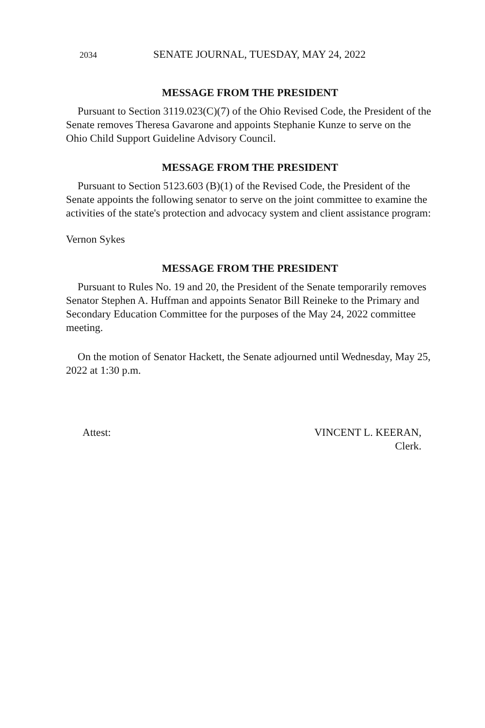2034 SENATE JOURNAL, TUESDAY, MAY 24, 2022
MESSAGE FROM THE PRESIDENT
Pursuant to Section 3119.023(C)(7) of the Ohio Revised Code, the President of the Senate removes Theresa Gavarone and appoints Stephanie Kunze to serve on the Ohio Child Support Guideline Advisory Council.
MESSAGE FROM THE PRESIDENT
Pursuant to Section 5123.603 (B)(1) of the Revised Code, the President of the Senate appoints the following senator to serve on the joint committee to examine the activities of the state's protection and advocacy system and client assistance program:
Vernon Sykes
MESSAGE FROM THE PRESIDENT
Pursuant to Rules No. 19 and 20, the President of the Senate temporarily removes Senator Stephen A. Huffman and appoints Senator Bill Reineke to the Primary and Secondary Education Committee for the purposes of the May 24, 2022 committee meeting.
On the motion of Senator Hackett, the Senate adjourned until Wednesday, May 25, 2022 at 1:30 p.m.
Attest: VINCENT L. KEERAN,
Clerk.